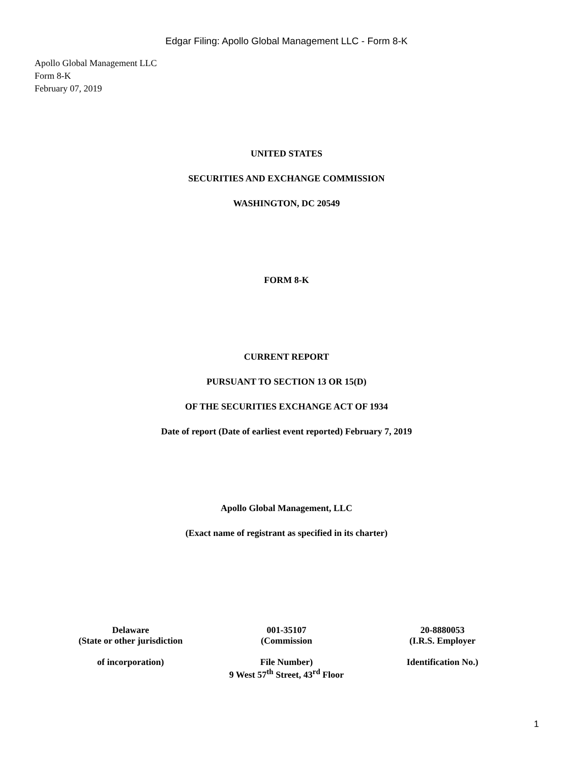Edgar Filing: Apollo Global Management LLC - Form 8-K
Apollo Global Management LLC
Form 8-K
February 07, 2019
UNITED STATES
SECURITIES AND EXCHANGE COMMISSION
WASHINGTON, DC 20549
FORM 8-K
CURRENT REPORT
PURSUANT TO SECTION 13 OR 15(D)
OF THE SECURITIES EXCHANGE ACT OF 1934
Date of report (Date of earliest event reported) February 7, 2019
Apollo Global Management, LLC
(Exact name of registrant as specified in its charter)
| Delaware (State or other jurisdiction of incorporation) | 001-35107 (Commission File Number) | 20-8880053 (I.R.S. Employer Identification No.) |
9 West 57<sup>th</sup> Street, 43<sup>rd</sup> Floor
1